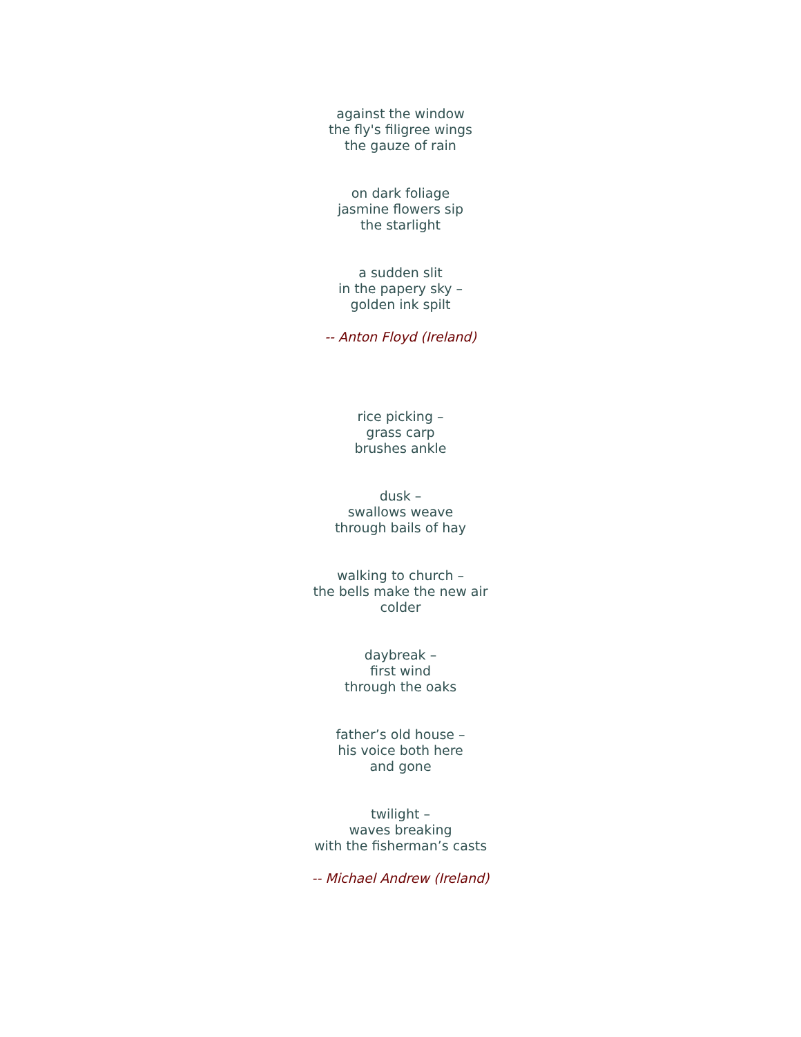against the window
the fly's filigree wings
the gauze of rain
on dark foliage
jasmine flowers sip
the starlight
a sudden slit
in the papery sky –
golden ink spilt
-- Anton Floyd (Ireland)
rice picking –
grass carp
brushes ankle
dusk –
swallows weave
through bails of hay
walking to church –
the bells make the new air
colder
daybreak –
first wind
through the oaks
father’s old house –
his voice both here
and gone
twilight –
waves breaking
with the fisherman’s casts
-- Michael Andrew (Ireland)